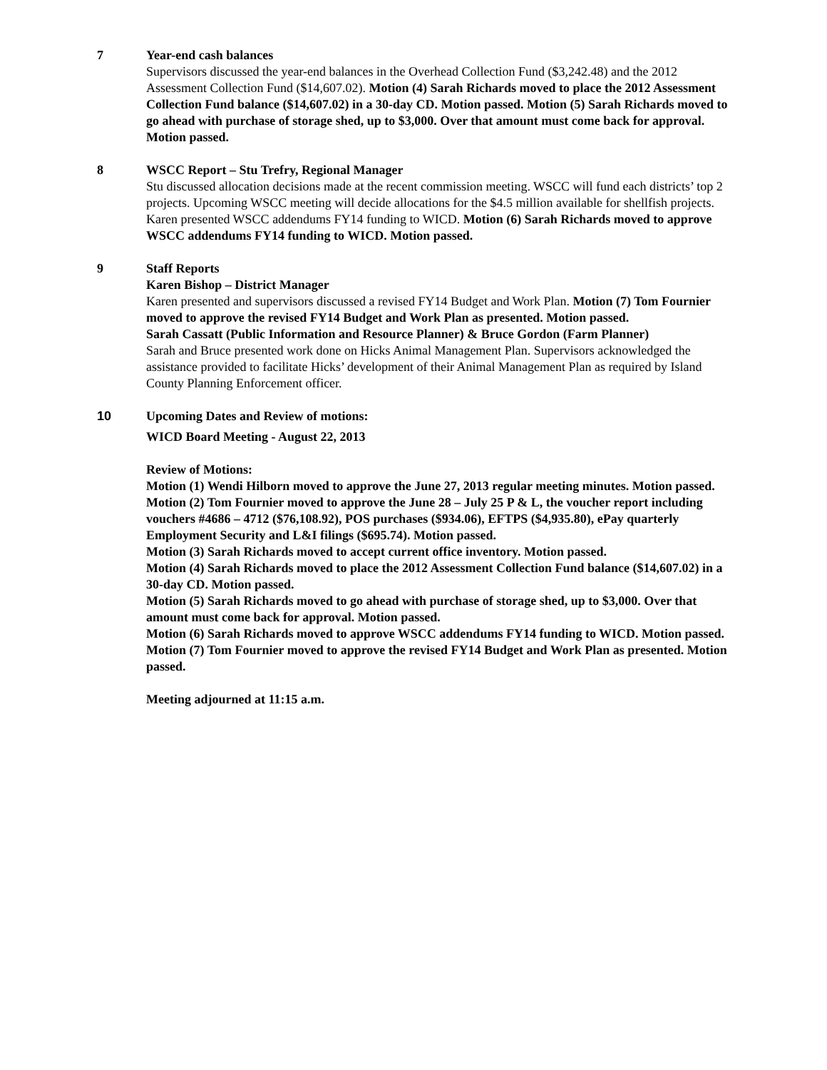7 Year-end cash balances
Supervisors discussed the year-end balances in the Overhead Collection Fund ($3,242.48) and the 2012 Assessment Collection Fund ($14,607.02). Motion (4) Sarah Richards moved to place the 2012 Assessment Collection Fund balance ($14,607.02) in a 30-day CD. Motion passed. Motion (5) Sarah Richards moved to go ahead with purchase of storage shed, up to $3,000. Over that amount must come back for approval. Motion passed.
8 WSCC Report – Stu Trefry, Regional Manager
Stu discussed allocation decisions made at the recent commission meeting. WSCC will fund each districts’ top 2 projects. Upcoming WSCC meeting will decide allocations for the $4.5 million available for shellfish projects. Karen presented WSCC addendums FY14 funding to WICD. Motion (6) Sarah Richards moved to approve WSCC addendums FY14 funding to WICD. Motion passed.
9 Staff Reports
Karen Bishop – District Manager
Karen presented and supervisors discussed a revised FY14 Budget and Work Plan. Motion (7) Tom Fournier moved to approve the revised FY14 Budget and Work Plan as presented. Motion passed.
Sarah Cassatt (Public Information and Resource Planner) & Bruce Gordon (Farm Planner)
Sarah and Bruce presented work done on Hicks Animal Management Plan. Supervisors acknowledged the assistance provided to facilitate Hicks’ development of their Animal Management Plan as required by Island County Planning Enforcement officer.
10 Upcoming Dates and Review of motions:
WICD Board Meeting - August 22, 2013
Review of Motions:
Motion (1) Wendi Hilborn moved to approve the June 27, 2013 regular meeting minutes. Motion passed.
Motion (2) Tom Fournier moved to approve the June 28 – July 25 P & L, the voucher report including vouchers #4686 – 4712 ($76,108.92), POS purchases ($934.06), EFTPS ($4,935.80), ePay quarterly Employment Security and L&I filings ($695.74). Motion passed.
Motion (3) Sarah Richards moved to accept current office inventory. Motion passed.
Motion (4) Sarah Richards moved to place the 2012 Assessment Collection Fund balance ($14,607.02) in a 30-day CD. Motion passed.
Motion (5) Sarah Richards moved to go ahead with purchase of storage shed, up to $3,000. Over that amount must come back for approval. Motion passed.
Motion (6) Sarah Richards moved to approve WSCC addendums FY14 funding to WICD. Motion passed.
Motion (7) Tom Fournier moved to approve the revised FY14 Budget and Work Plan as presented. Motion passed.
Meeting adjourned at 11:15 a.m.